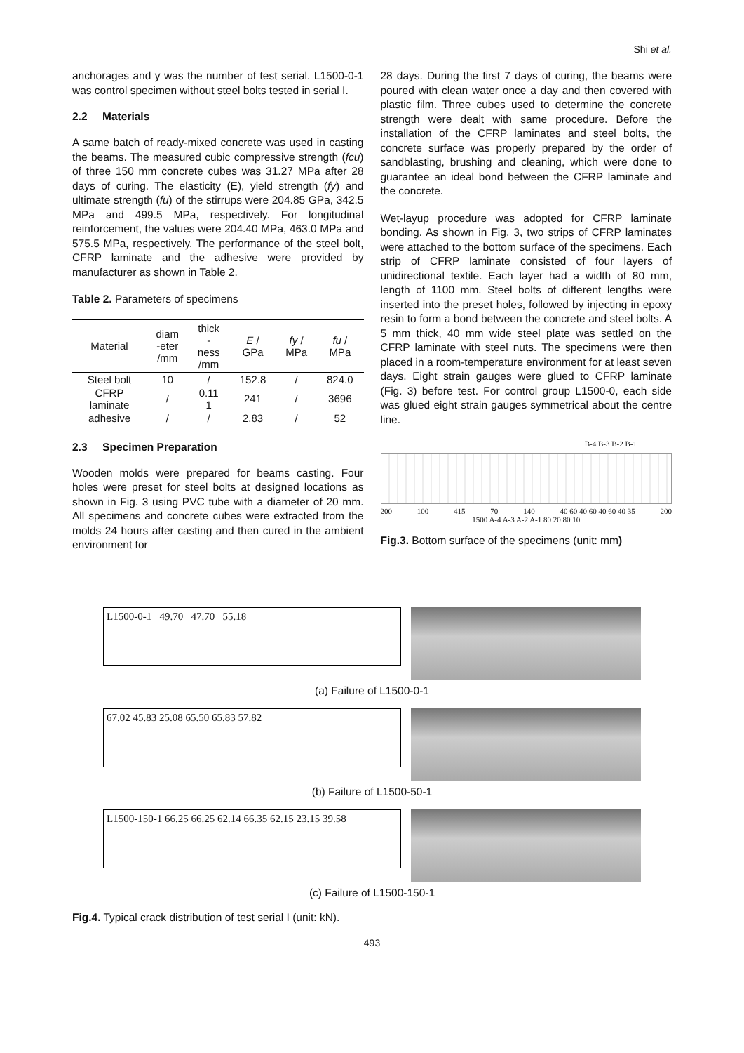Shi et al.
anchorages and y was the number of test serial. L1500-0-1 was control specimen without steel bolts tested in serial I.
2.2 Materials
A same batch of ready-mixed concrete was used in casting the beams. The measured cubic compressive strength (fcu) of three 150 mm concrete cubes was 31.27 MPa after 28 days of curing. The elasticity (E), yield strength (fy) and ultimate strength (fu) of the stirrups were 204.85 GPa, 342.5 MPa and 499.5 MPa, respectively. For longitudinal reinforcement, the values were 204.40 MPa, 463.0 MPa and 575.5 MPa, respectively. The performance of the steel bolt, CFRP laminate and the adhesive were provided by manufacturer as shown in Table 2.
Table 2. Parameters of specimens
| Material | diam -eter /mm | thick - ness /mm | E / GPa | fy / MPa | fu / MPa |
| --- | --- | --- | --- | --- | --- |
| Steel bolt | 10 | / | 152.8 | / | 824.0 |
| CFRP laminate | / | 0.11 1 | 241 | / | 3696 |
| adhesive | / | / | 2.83 | / | 52 |
2.3 Specimen Preparation
Wooden molds were prepared for beams casting. Four holes were preset for steel bolts at designed locations as shown in Fig. 3 using PVC tube with a diameter of 20 mm. All specimens and concrete cubes were extracted from the molds 24 hours after casting and then cured in the ambient environment for
28 days. During the first 7 days of curing, the beams were poured with clean water once a day and then covered with plastic film. Three cubes used to determine the concrete strength were dealt with same procedure. Before the installation of the CFRP laminates and steel bolts, the concrete surface was properly prepared by the order of sandblasting, brushing and cleaning, which were done to guarantee an ideal bond between the CFRP laminate and the concrete.
Wet-layup procedure was adopted for CFRP laminate bonding. As shown in Fig. 3, two strips of CFRP laminates were attached to the bottom surface of the specimens. Each strip of CFRP laminate consisted of four layers of unidirectional textile. Each layer had a width of 80 mm, length of 1100 mm. Steel bolts of different lengths were inserted into the preset holes, followed by injecting in epoxy resin to form a bond between the concrete and steel bolts. A 5 mm thick, 40 mm wide steel plate was settled on the CFRP laminate with steel nuts. The specimens were then placed in a room-temperature environment for at least seven days. Eight strain gauges were glued to CFRP laminate (Fig. 3) before test. For control group L1500-0, each side was glued eight strain gauges symmetrical about the centre line.
B-4 B-3 B-2 B-1
200 100 415 70 140 40 60 40 60 40 60 40 35 200
1500 A-4 A-3 A-2 A-1 80 20 80 10
Fig.3. Bottom surface of the specimens (unit: mm)
L1500-0-1 49.70 47.70 55.18
(a) Failure of L1500-0-1
67.02 45.83 25.08 65.50 65.83 57.82
(b) Failure of L1500-50-1
L1500-150-1 66.25 66.25 62.14 66.35 62.15 23.15 39.58
(c) Failure of L1500-150-1
Fig.4. Typical crack distribution of test serial I (unit: kN).
493